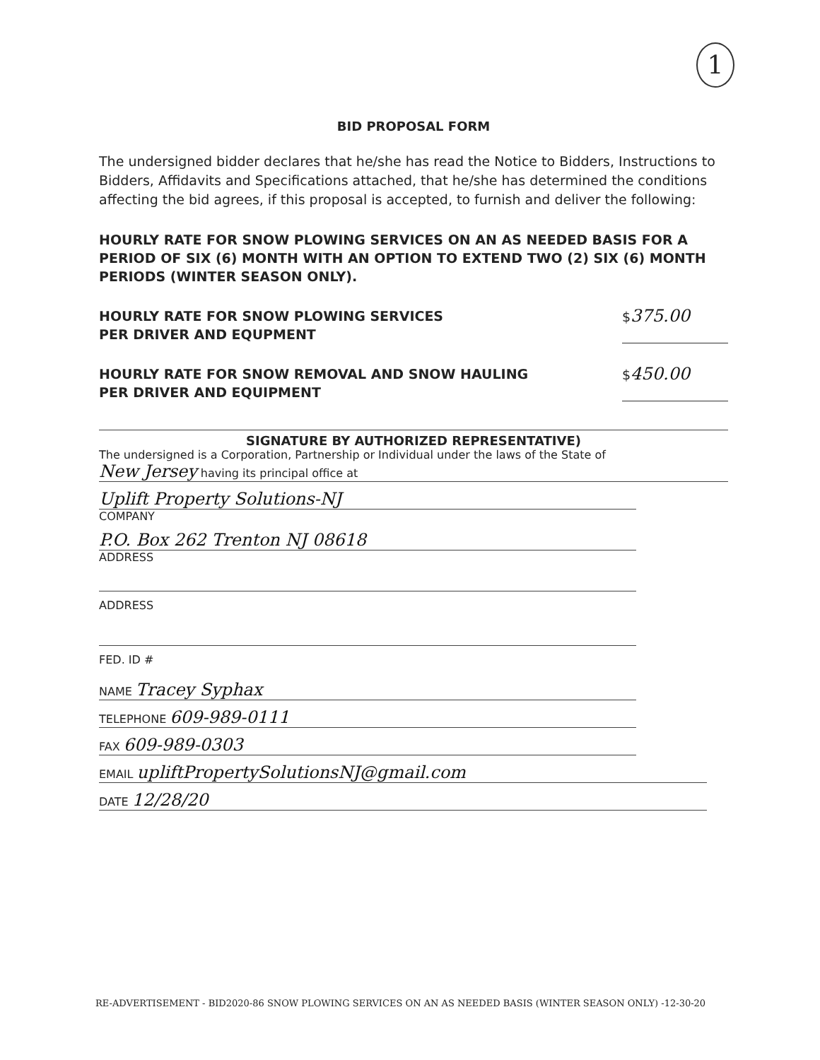1
BID PROPOSAL FORM
The undersigned bidder declares that he/she has read the Notice to Bidders, Instructions to Bidders, Affidavits and Specifications attached, that he/she has determined the conditions affecting the bid agrees, if this proposal is accepted, to furnish and deliver the following:
HOURLY RATE FOR SNOW PLOWING SERVICES ON AN AS NEEDED BASIS FOR A PERIOD OF SIX (6) MONTH WITH AN OPTION TO EXTEND TWO (2) SIX (6) MONTH PERIODS (WINTER SEASON ONLY).
HOURLY RATE FOR SNOW PLOWING SERVICES
PER DRIVER AND EQUPMENT
$375.00
HOURLY RATE FOR SNOW REMOVAL AND SNOW HAULING
PER DRIVER AND EQUIPMENT
$450.00
SIGNATURE BY AUTHORIZED REPRESENTATIVE)
The undersigned is a Corporation, Partnership or Individual under the laws of the State of
New Jersey having its principal office at
Uplift Property Solutions-NJ
COMPANY
P.O. Box 262 Trenton NJ 08618
ADDRESS
ADDRESS
FED. ID #
NAME Tracey Syphax
TELEPHONE 609-989-0111
FAX 609-989-0303
EMAIL upliftPropertySolutionsNJ@gmail.com
DATE 12/28/20
RE-ADVERTISEMENT - BID2020-86 SNOW PLOWING SERVICES ON AN AS NEEDED BASIS (WINTER SEASON ONLY) -12-30-20